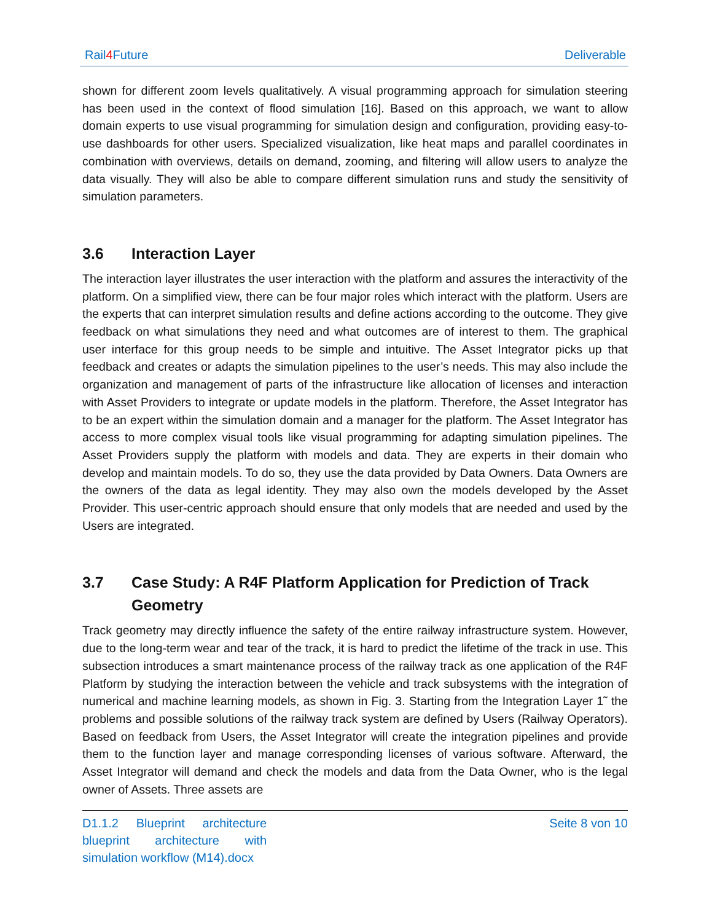Rail4 Future Deliverable
shown for different zoom levels qualitatively. A visual programming approach for simulation steering has been used in the context of flood simulation [16]. Based on this approach, we want to allow domain experts to use visual programming for simulation design and configuration, providing easy-to-use dashboards for other users. Specialized visualization, like heat maps and parallel coordinates in combination with overviews, details on demand, zooming, and filtering will allow users to analyze the data visually. They will also be able to compare different simulation runs and study the sensitivity of simulation parameters.
3.6 Interaction Layer
The interaction layer illustrates the user interaction with the platform and assures the interactivity of the platform. On a simplified view, there can be four major roles which interact with the platform. Users are the experts that can interpret simulation results and define actions according to the outcome. They give feedback on what simulations they need and what outcomes are of interest to them. The graphical user interface for this group needs to be simple and intuitive. The Asset Integrator picks up that feedback and creates or adapts the simulation pipelines to the user’s needs. This may also include the organization and management of parts of the infrastructure like allocation of licenses and interaction with Asset Providers to integrate or update models in the platform. Therefore, the Asset Integrator has to be an expert within the simulation domain and a manager for the platform. The Asset Integrator has access to more complex visual tools like visual programming for adapting simulation pipelines. The Asset Providers supply the platform with models and data. They are experts in their domain who develop and maintain models. To do so, they use the data provided by Data Owners. Data Owners are the owners of the data as legal identity. They may also own the models developed by the Asset Provider. This user-centric approach should ensure that only models that are needed and used by the Users are integrated.
3.7 Case Study: A R4F Platform Application for Prediction of Track Geometry
Track geometry may directly influence the safety of the entire railway infrastructure system. However, due to the long-term wear and tear of the track, it is hard to predict the lifetime of the track in use. This subsection introduces a smart maintenance process of the railway track as one application of the R4F Platform by studying the interaction between the vehicle and track subsystems with the integration of numerical and machine learning models, as shown in Fig. 3. Starting from the Integration Layer 1˜ the problems and possible solutions of the railway track system are defined by Users (Railway Operators). Based on feedback from Users, the Asset Integrator will create the integration pipelines and provide them to the function layer and manage corresponding licenses of various software. Afterward, the Asset Integrator will demand and check the models and data from the Data Owner, who is the legal owner of Assets. Three assets are
D1.1.2 Blueprint architecture blueprint architecture with simulation workflow (M14).docx
Seite 8 von 10